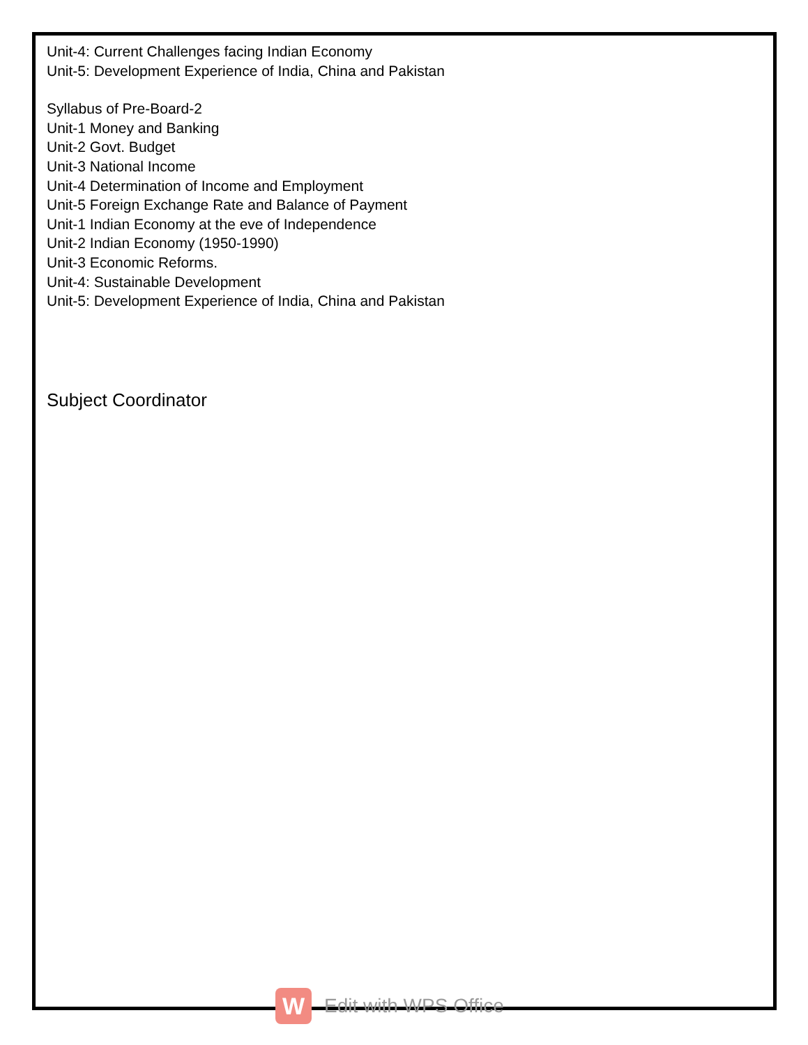Unit-4: Current Challenges facing Indian Economy
Unit-5: Development Experience of India, China and Pakistan
Syllabus of Pre-Board-2
Unit-1 Money and Banking
Unit-2 Govt. Budget
Unit-3 National Income
Unit-4 Determination of Income and Employment
Unit-5 Foreign Exchange Rate and Balance of Payment
Unit-1 Indian Economy at the eve of Independence
Unit-2 Indian Economy (1950-1990)
Unit-3 Economic Reforms.
Unit-4: Sustainable Development
Unit-5: Development Experience of India, China and Pakistan
Subject Coordinator
W
Edit with WPS Office